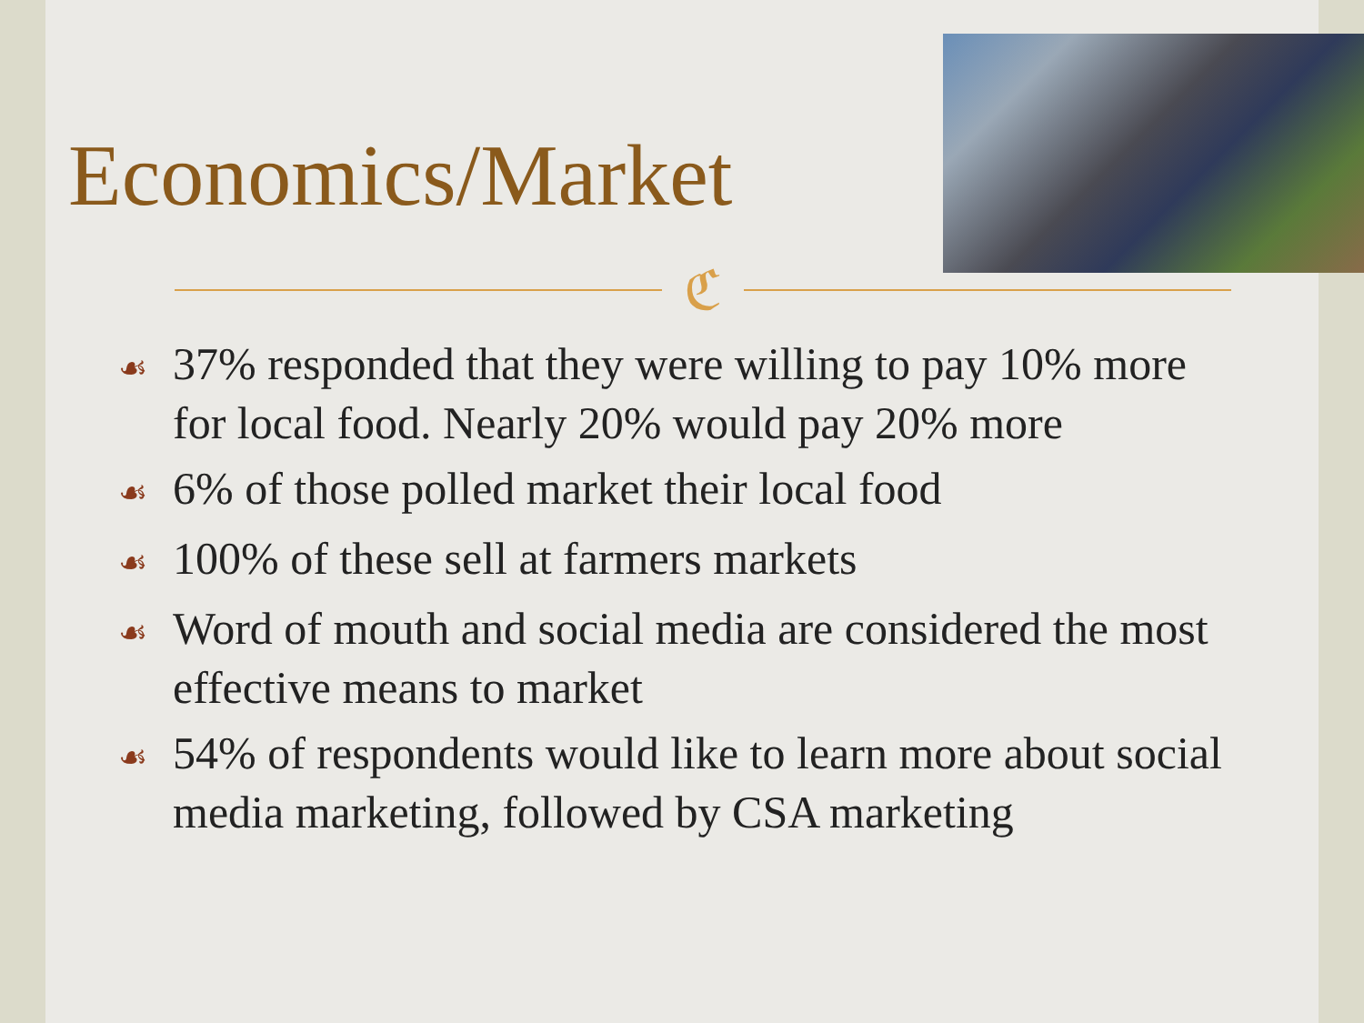Economics/Market
ℭ
☙ 37% responded that they were willing to pay 10% more for local food. Nearly 20% would pay 20% more
☙ 6% of those polled market their local food
☙ 100% of these sell at farmers markets
☙ Word of mouth and social media are considered the most effective means to market
☙ 54% of respondents would like to learn more about social media marketing, followed by CSA marketing